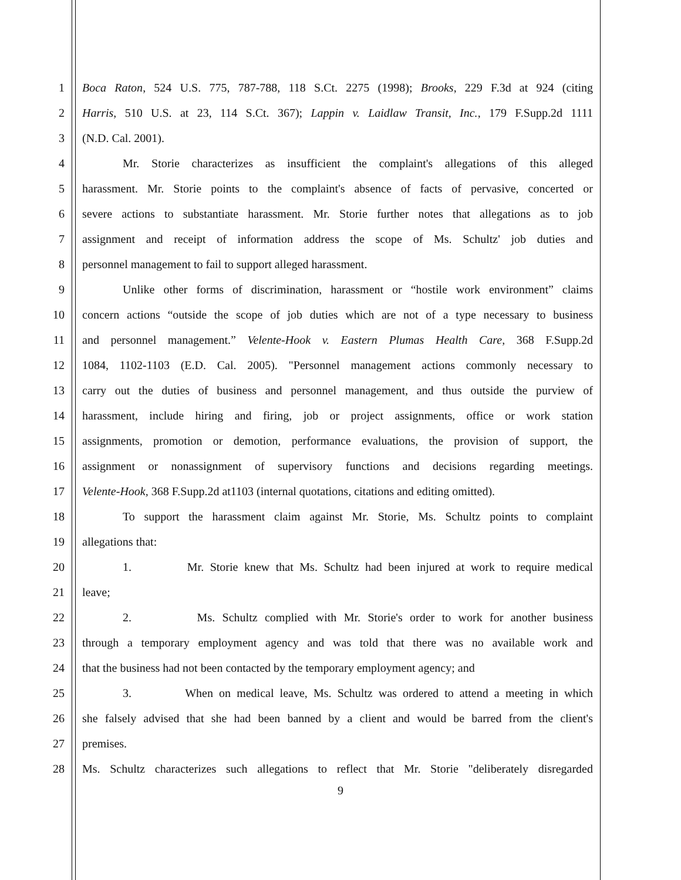1 Boca Raton, 524 U.S. 775, 787-788, 118 S.Ct. 2275 (1998); Brooks, 229 F.3d at 924 (citing
2 Harris, 510 U.S. at 23, 114 S.Ct. 367); Lappin v. Laidlaw Transit, Inc., 179 F.Supp.2d 1111
3 (N.D. Cal. 2001).
4 Mr. Storie characterizes as insufficient the complaint's allegations of this alleged
5 harassment. Mr. Storie points to the complaint's absence of facts of pervasive, concerted or
6 severe actions to substantiate harassment. Mr. Storie further notes that allegations as to job
7 assignment and receipt of information address the scope of Ms. Schultz' job duties and
8 personnel management to fail to support alleged harassment.
9 Unlike other forms of discrimination, harassment or “hostile work environment” claims
10 concern actions “outside the scope of job duties which are not of a type necessary to business
11 and personnel management.” Velente-Hook v. Eastern Plumas Health Care, 368 F.Supp.2d
12 1084, 1102-1103 (E.D. Cal. 2005). "Personnel management actions commonly necessary to
13 carry out the duties of business and personnel management, and thus outside the purview of
14 harassment, include hiring and firing, job or project assignments, office or work station
15 assignments, promotion or demotion, performance evaluations, the provision of support, the
16 assignment or nonassignment of supervisory functions and decisions regarding meetings.
17 Velente-Hook, 368 F.Supp.2d at1103 (internal quotations, citations and editing omitted).
18 To support the harassment claim against Mr. Storie, Ms. Schultz points to complaint
19 allegations that:
20 1. Mr. Storie knew that Ms. Schultz had been injured at work to require medical
21 leave;
22 2. Ms. Schultz complied with Mr. Storie's order to work for another business
23 through a temporary employment agency and was told that there was no available work and
24 that the business had not been contacted by the temporary employment agency; and
25 3. When on medical leave, Ms. Schultz was ordered to attend a meeting in which
26 she falsely advised that she had been banned by a client and would be barred from the client's
27 premises.
28 Ms. Schultz characterizes such allegations to reflect that Mr. Storie "deliberately disregarded
9